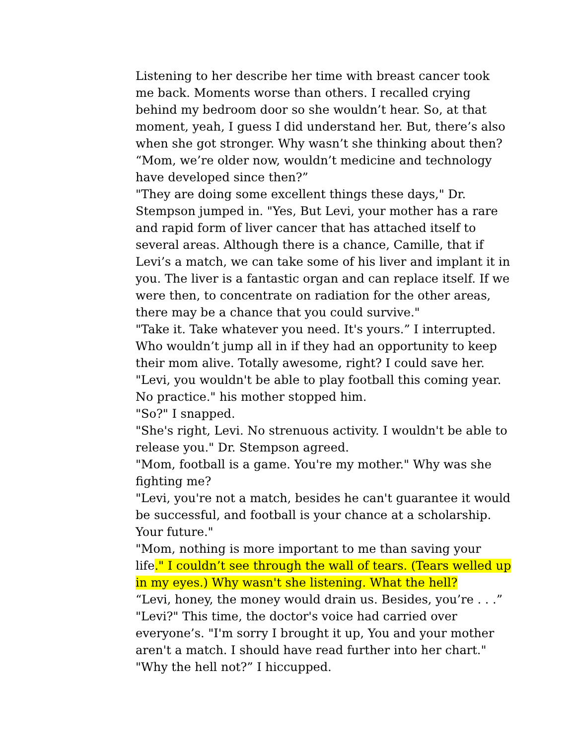Listening to her describe her time with breast cancer took me back. Moments worse than others. I recalled crying behind my bedroom door so she wouldn’t hear. So, at that moment, yeah, I guess I did understand her. But, there’s also when she got stronger. Why wasn’t she thinking about then?
“Mom, we’re older now, wouldn’t medicine and technology have developed since then?”
"They are doing some excellent things these days," Dr. Stempson jumped in. "Yes, But Levi, your mother has a rare and rapid form of liver cancer that has attached itself to several areas. Although there is a chance, Camille, that if Levi’s a match, we can take some of his liver and implant it in you. The liver is a fantastic organ and can replace itself. If we were then, to concentrate on radiation for the other areas, there may be a chance that you could survive."
"Take it. Take whatever you need. It's yours.” I interrupted. Who wouldn’t jump all in if they had an opportunity to keep their mom alive. Totally awesome, right? I could save her.
"Levi, you wouldn't be able to play football this coming year. No practice." his mother stopped him.
"So?" I snapped.
"She's right, Levi. No strenuous activity. I wouldn't be able to release you." Dr. Stempson agreed.
"Mom, football is a game. You're my mother." Why was she fighting me?
"Levi, you're not a match, besides he can't guarantee it would be successful, and football is your chance at a scholarship. Your future."
"Mom, nothing is more important to me than saving your life." I couldn’t see through the wall of tears. (Tears welled up in my eyes.) Why wasn't she listening. What the hell?
“Levi, honey, the money would drain us. Besides, you’re . . .”
"Levi?" This time, the doctor's voice had carried over everyone’s. "I'm sorry I brought it up, You and your mother aren't a match. I should have read further into her chart."
"Why the hell not?” I hiccupped.